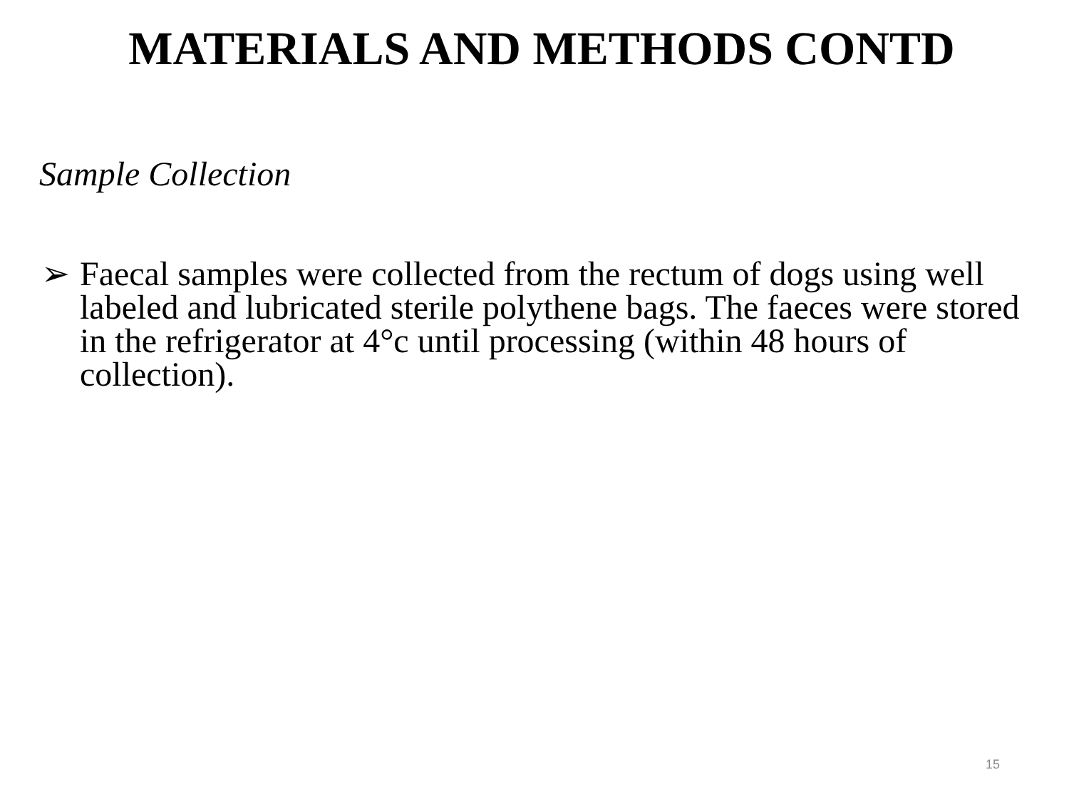MATERIALS AND METHODS CONTD
Sample Collection
➢ Faecal samples were collected from the rectum of dogs using well labeled and lubricated sterile polythene bags. The faeces were stored in the refrigerator at 4°c until processing (within 48 hours of collection).
15